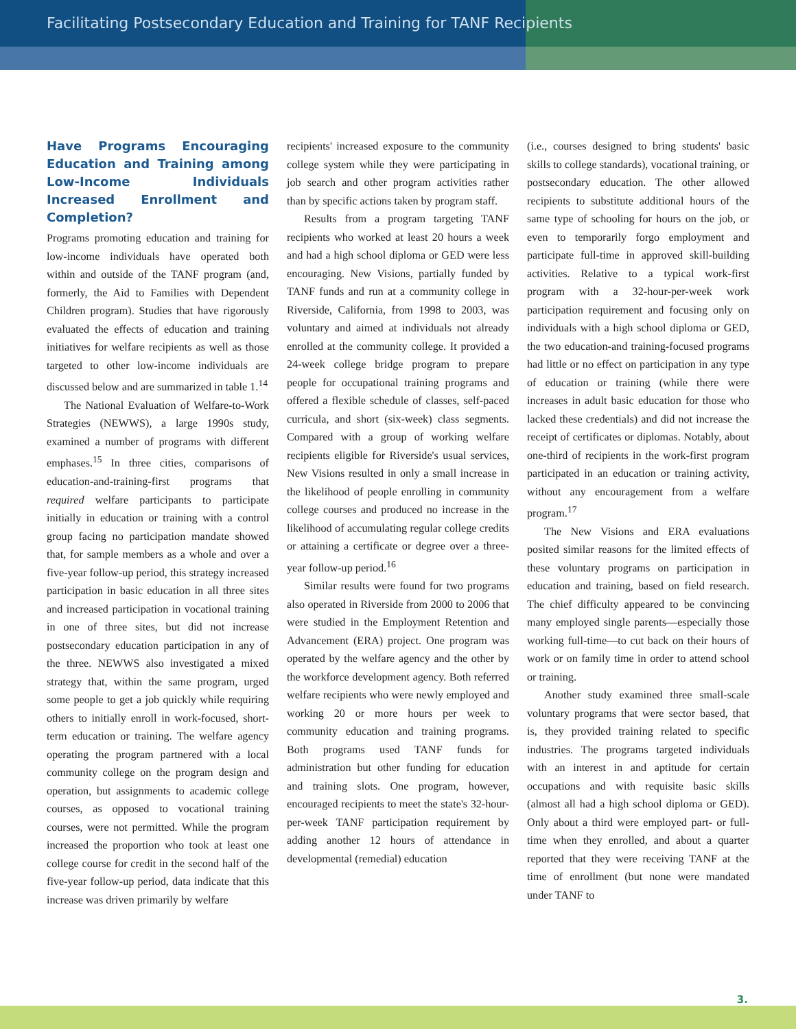Facilitating Postsecondary Education and Training for TANF Recipients
Have Programs Encouraging Education and Training among Low-Income Individuals Increased Enrollment and Completion?
Programs promoting education and training for low-income individuals have operated both within and outside of the TANF program (and, formerly, the Aid to Families with Dependent Children program). Studies that have rigorously evaluated the effects of education and training initiatives for welfare recipients as well as those targeted to other low-income individuals are discussed below and are summarized in table 1.<sup>14</sup>
The National Evaluation of Welfare-to-Work Strategies (NEWWS), a large 1990s study, examined a number of programs with different emphases.<sup>15</sup> In three cities, comparisons of education-and-training-first programs that required welfare participants to participate initially in education or training with a control group facing no participation mandate showed that, for sample members as a whole and over a five-year follow-up period, this strategy increased participation in basic education in all three sites and increased participation in vocational training in one of three sites, but did not increase postsecondary education participation in any of the three. NEWWS also investigated a mixed strategy that, within the same program, urged some people to get a job quickly while requiring others to initially enroll in work-focused, short-term education or training. The welfare agency operating the program partnered with a local community college on the program design and operation, but assignments to academic college courses, as opposed to vocational training courses, were not permitted. While the program increased the proportion who took at least one college course for credit in the second half of the five-year follow-up period, data indicate that this increase was driven primarily by welfare
recipients' increased exposure to the community college system while they were participating in job search and other program activities rather than by specific actions taken by program staff.
Results from a program targeting TANF recipients who worked at least 20 hours a week and had a high school diploma or GED were less encouraging. New Visions, partially funded by TANF funds and run at a community college in Riverside, California, from 1998 to 2003, was voluntary and aimed at individuals not already enrolled at the community college. It provided a 24-week college bridge program to prepare people for occupational training programs and offered a flexible schedule of classes, self-paced curricula, and short (six-week) class segments. Compared with a group of working welfare recipients eligible for Riverside's usual services, New Visions resulted in only a small increase in the likelihood of people enrolling in community college courses and produced no increase in the likelihood of accumulating regular college credits or attaining a certificate or degree over a three-year follow-up period.<sup>16</sup>
Similar results were found for two programs also operated in Riverside from 2000 to 2006 that were studied in the Employment Retention and Advancement (ERA) project. One program was operated by the welfare agency and the other by the workforce development agency. Both referred welfare recipients who were newly employed and working 20 or more hours per week to community education and training programs. Both programs used TANF funds for administration but other funding for education and training slots. One program, however, encouraged recipients to meet the state's 32-hour-per-week TANF participation requirement by adding another 12 hours of attendance in developmental (remedial) education
(i.e., courses designed to bring students' basic skills to college standards), vocational training, or postsecondary education. The other allowed recipients to substitute additional hours of the same type of schooling for hours on the job, or even to temporarily forgo employment and participate full-time in approved skill-building activities. Relative to a typical work-first program with a 32-hour-per-week work participation requirement and focusing only on individuals with a high school diploma or GED, the two education-and training-focused programs had little or no effect on participation in any type of education or training (while there were increases in adult basic education for those who lacked these credentials) and did not increase the receipt of certificates or diplomas. Notably, about one-third of recipients in the work-first program participated in an education or training activity, without any encouragement from a welfare program.<sup>17</sup>
The New Visions and ERA evaluations posited similar reasons for the limited effects of these voluntary programs on participation in education and training, based on field research. The chief difficulty appeared to be convincing many employed single parents—especially those working full-time—to cut back on their hours of work or on family time in order to attend school or training.
Another study examined three small-scale voluntary programs that were sector based, that is, they provided training related to specific industries. The programs targeted individuals with an interest in and aptitude for certain occupations and with requisite basic skills (almost all had a high school diploma or GED). Only about a third were employed part- or full-time when they enrolled, and about a quarter reported that they were receiving TANF at the time of enrollment (but none were mandated under TANF to
3.